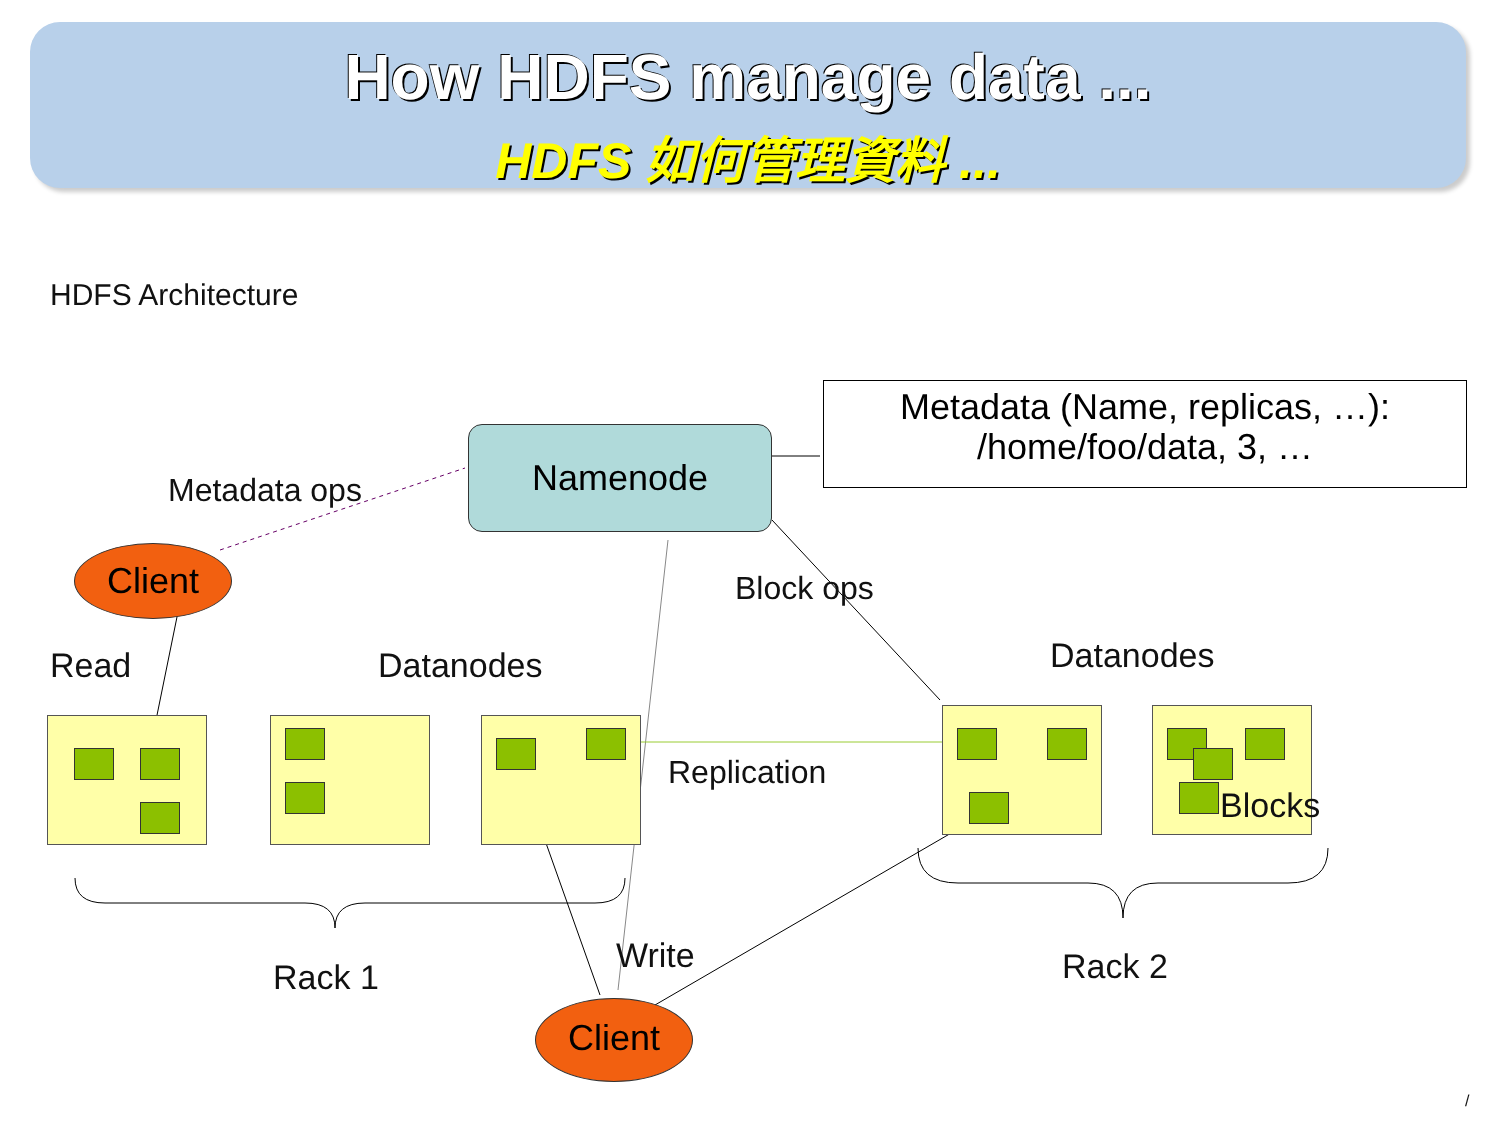How HDFS manage data ...
HDFS 如何管理資料 ...
HDFS Architecture
Namenode
Metadata (Name, replicas, …):
/home/foo/data, 3, …
Metadata ops
Client
Block ops
Read Datanodes Datanodes
Replication
Blocks
Rack 1
Write Rack 2
Client
/